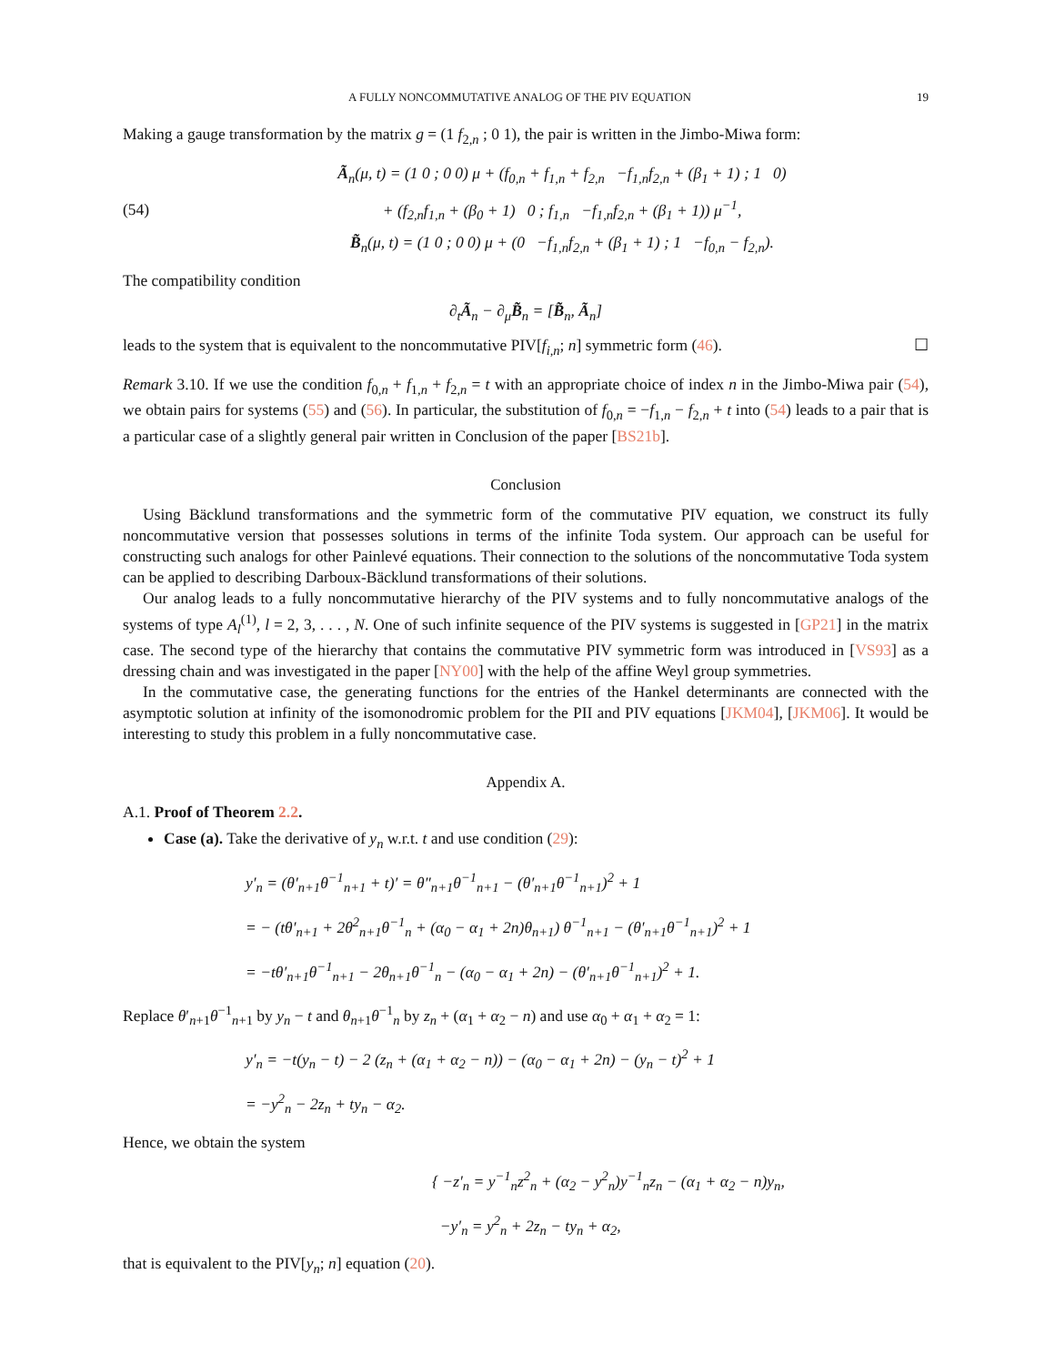A FULLY NONCOMMUTATIVE ANALOG OF THE PIV EQUATION 19
Making a gauge transformation by the matrix g = (1 f<sub>2,n</sub> ; 0 1), the pair is written in the Jimbo-Miwa form:
(54)
Ã<sub>n</sub>(μ, t) = (1 0 ; 0 0) μ + (f<sub>0,n</sub> + f<sub>1,n</sub> + f<sub>2,n</sub> −f<sub>1,n</sub>f<sub>2,n</sub> + (β<sub>1</sub> + 1) ; 1 0)
+ (f<sub>2,n</sub>f<sub>1,n</sub> + (β<sub>0</sub> + 1) 0 ; f<sub>1,n</sub> −f<sub>1,n</sub>f<sub>2,n</sub> + (β<sub>1</sub> + 1)) μ<sup>−1</sup>,
B̃<sub>n</sub>(μ, t) = (1 0 ; 0 0) μ + (0 −f<sub>1,n</sub>f<sub>2,n</sub> + (β<sub>1</sub> + 1) ; 1 −f<sub>0,n</sub> − f<sub>2,n</sub>).
The compatibility condition
∂<sub>t</sub>Ã<sub>n</sub> − ∂<sub>μ</sub>B̃<sub>n</sub> = [B̃<sub>n</sub>, Ã<sub>n</sub>]
leads to the system that is equivalent to the noncommutative PIV[f<sub>i,n</sub>; n] symmetric form (46). ☐
Remark 3.10. If we use the condition f<sub>0,n</sub> + f<sub>1,n</sub> + f<sub>2,n</sub> = t with an appropriate choice of index n in the Jimbo-Miwa pair (54), we obtain pairs for systems (55) and (56). In particular, the substitution of f<sub>0,n</sub> = −f<sub>1,n</sub> − f<sub>2,n</sub> + t into (54) leads to a pair that is a particular case of a slightly general pair written in Conclusion of the paper [BS21b].
Conclusion
Using Bäcklund transformations and the symmetric form of the commutative PIV equation, we construct its fully noncommutative version that possesses solutions in terms of the infinite Toda system. Our approach can be useful for constructing such analogs for other Painlevé equations. Their connection to the solutions of the noncommutative Toda system can be applied to describing Darboux-Bäcklund transformations of their solutions.
Our analog leads to a fully noncommutative hierarchy of the PIV systems and to fully noncommutative analogs of the systems of type A<sub>l</sub><sup>(1)</sup>, l = 2, 3, . . . , N. One of such infinite sequence of the PIV systems is suggested in [GP21] in the matrix case. The second type of the hierarchy that contains the commutative PIV symmetric form was introduced in [VS93] as a dressing chain and was investigated in the paper [NY00] with the help of the affine Weyl group symmetries.
In the commutative case, the generating functions for the entries of the Hankel determinants are connected with the asymptotic solution at infinity of the isomonodromic problem for the PII and PIV equations [JKM04], [JKM06]. It would be interesting to study this problem in a fully noncommutative case.
Appendix A.
A.1. Proof of Theorem 2.2.
Case (a). Take the derivative of y<sub>n</sub> w.r.t. t and use condition (29):
y′<sub>n</sub> = (θ′<sub>n+1</sub>θ<sup>−1</sup><sub>n+1</sub> + t)′ = θ″<sub>n+1</sub>θ<sup>−1</sup><sub>n+1</sub> − (θ′<sub>n+1</sub>θ<sup>−1</sup><sub>n+1</sub>)<sup>2</sup> + 1
= − (tθ′<sub>n+1</sub> + 2θ<sup>2</sup><sub>n+1</sub>θ<sup>−1</sup><sub>n</sub> + (α<sub>0</sub> − α<sub>1</sub> + 2n)θ<sub>n+1</sub>) θ<sup>−1</sup><sub>n+1</sub> − (θ′<sub>n+1</sub>θ<sup>−1</sup><sub>n+1</sub>)<sup>2</sup> + 1
= −tθ′<sub>n+1</sub>θ<sup>−1</sup><sub>n+1</sub> − 2θ<sub>n+1</sub>θ<sup>−1</sup><sub>n</sub> − (α<sub>0</sub> − α<sub>1</sub> + 2n) − (θ′<sub>n+1</sub>θ<sup>−1</sup><sub>n+1</sub>)<sup>2</sup> + 1.
Replace θ′<sub>n+1</sub>θ<sup>−1</sup><sub>n+1</sub> by y<sub>n</sub> − t and θ<sub>n+1</sub>θ<sup>−1</sup><sub>n</sub> by z<sub>n</sub> + (α<sub>1</sub> + α<sub>2</sub> − n) and use α<sub>0</sub> + α<sub>1</sub> + α<sub>2</sub> = 1:
y′<sub>n</sub> = −t(y<sub>n</sub> − t) − 2 (z<sub>n</sub> + (α<sub>1</sub> + α<sub>2</sub> − n)) − (α<sub>0</sub> − α<sub>1</sub> + 2n) − (y<sub>n</sub> − t)<sup>2</sup> + 1
= −y<sup>2</sup><sub>n</sub> − 2z<sub>n</sub> + ty<sub>n</sub> − α<sub>2</sub>.
Hence, we obtain the system
{ −z′<sub>n</sub> = y<sup>−1</sup><sub>n</sub>z<sup>2</sup><sub>n</sub> + (α<sub>2</sub> − y<sup>2</sup><sub>n</sub>)y<sup>−1</sup><sub>n</sub>z<sub>n</sub> − (α<sub>1</sub> + α<sub>2</sub> − n)y<sub>n</sub>,
−y′<sub>n</sub> = y<sup>2</sup><sub>n</sub> + 2z<sub>n</sub> − ty<sub>n</sub> + α<sub>2</sub>,
that is equivalent to the PIV[y<sub>n</sub>; n] equation (20).